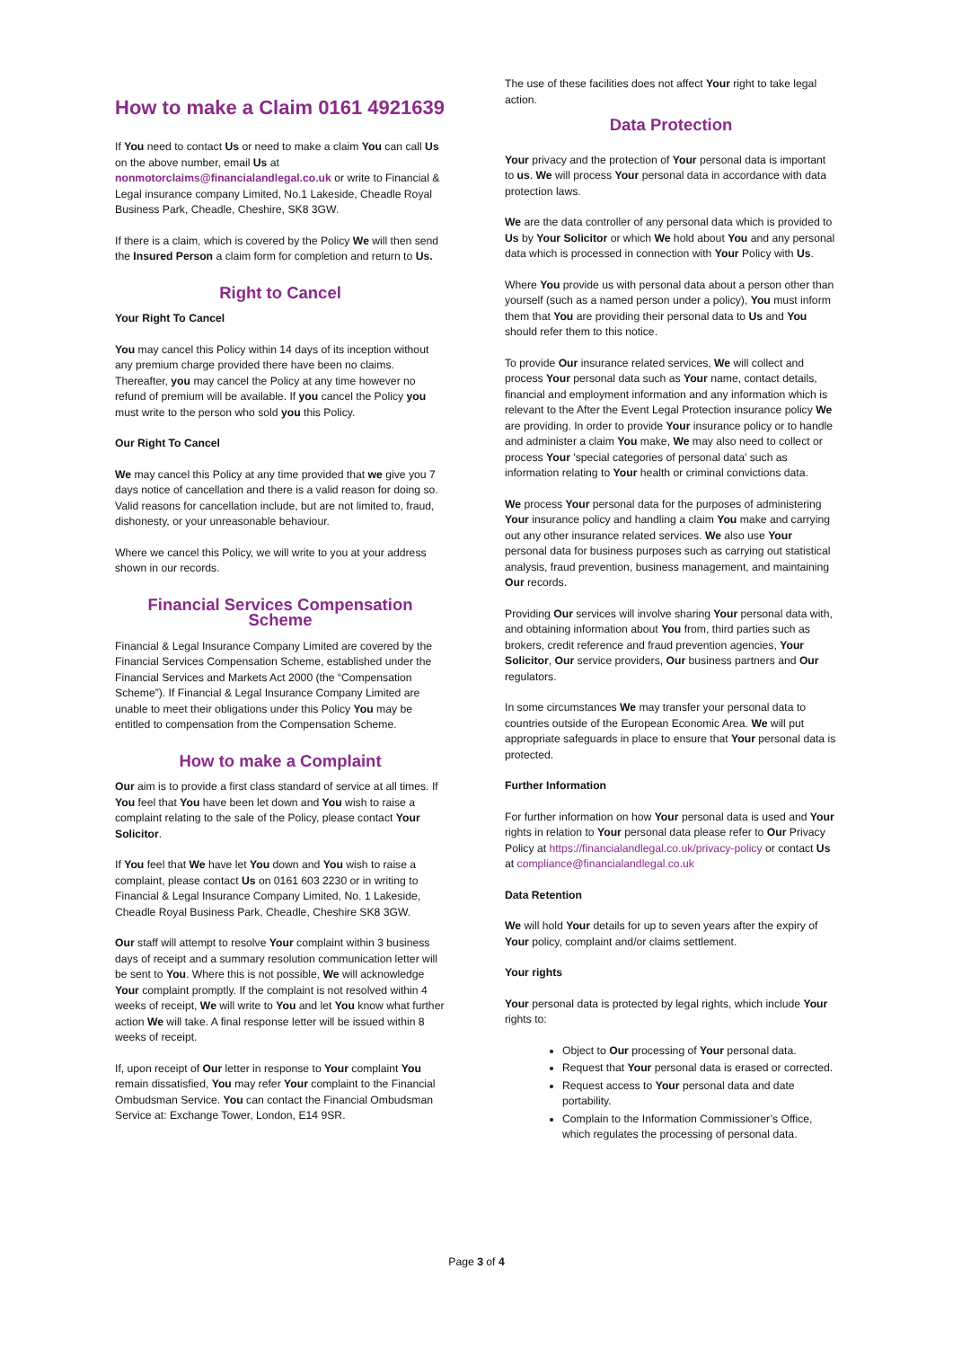How to make a Claim 0161 4921639
If You need to contact Us or need to make a claim You can call Us on the above number, email Us at nonmotorclaims@financialandlegal.co.uk or write to Financial & Legal insurance company Limited, No.1 Lakeside, Cheadle Royal Business Park, Cheadle, Cheshire, SK8 3GW.
If there is a claim, which is covered by the Policy We will then send the Insured Person a claim form for completion and return to Us.
Right to Cancel
Your Right To Cancel
You may cancel this Policy within 14 days of its inception without any premium charge provided there have been no claims. Thereafter, you may cancel the Policy at any time however no refund of premium will be available. If you cancel the Policy you must write to the person who sold you this Policy.
Our Right To Cancel
We may cancel this Policy at any time provided that we give you 7 days notice of cancellation and there is a valid reason for doing so. Valid reasons for cancellation include, but are not limited to, fraud, dishonesty, or your unreasonable behaviour.
Where we cancel this Policy, we will write to you at your address shown in our records.
Financial Services Compensation Scheme
Financial & Legal Insurance Company Limited are covered by the Financial Services Compensation Scheme, established under the Financial Services and Markets Act 2000 (the “Compensation Scheme”). If Financial & Legal Insurance Company Limited are unable to meet their obligations under this Policy You may be entitled to compensation from the Compensation Scheme.
How to make a Complaint
Our aim is to provide a first class standard of service at all times. If You feel that You have been let down and You wish to raise a complaint relating to the sale of the Policy, please contact Your Solicitor.
If You feel that We have let You down and You wish to raise a complaint, please contact Us on 0161 603 2230 or in writing to Financial & Legal Insurance Company Limited, No. 1 Lakeside, Cheadle Royal Business Park, Cheadle, Cheshire SK8 3GW.
Our staff will attempt to resolve Your complaint within 3 business days of receipt and a summary resolution communication letter will be sent to You. Where this is not possible, We will acknowledge Your complaint promptly. If the complaint is not resolved within 4 weeks of receipt, We will write to You and let You know what further action We will take. A final response letter will be issued within 8 weeks of receipt.
If, upon receipt of Our letter in response to Your complaint You remain dissatisfied, You may refer Your complaint to the Financial Ombudsman Service. You can contact the Financial Ombudsman Service at: Exchange Tower, London, E14 9SR.
The use of these facilities does not affect Your right to take legal action.
Data Protection
Your privacy and the protection of Your personal data is important to us. We will process Your personal data in accordance with data protection laws.
We are the data controller of any personal data which is provided to Us by Your Solicitor or which We hold about You and any personal data which is processed in connection with Your Policy with Us.
Where You provide us with personal data about a person other than yourself (such as a named person under a policy), You must inform them that You are providing their personal data to Us and You should refer them to this notice.
To provide Our insurance related services, We will collect and process Your personal data such as Your name, contact details, financial and employment information and any information which is relevant to the After the Event Legal Protection insurance policy We are providing. In order to provide Your insurance policy or to handle and administer a claim You make, We may also need to collect or process Your 'special categories of personal data' such as information relating to Your health or criminal convictions data.
We process Your personal data for the purposes of administering Your insurance policy and handling a claim You make and carrying out any other insurance related services. We also use Your personal data for business purposes such as carrying out statistical analysis, fraud prevention, business management, and maintaining Our records.
Providing Our services will involve sharing Your personal data with, and obtaining information about You from, third parties such as brokers, credit reference and fraud prevention agencies, Your Solicitor, Our service providers, Our business partners and Our regulators.
In some circumstances We may transfer your personal data to countries outside of the European Economic Area. We will put appropriate safeguards in place to ensure that Your personal data is protected.
Further Information
For further information on how Your personal data is used and Your rights in relation to Your personal data please refer to Our Privacy Policy at https://financialandlegal.co.uk/privacy-policy or contact Us at compliance@financialandlegal.co.uk
Data Retention
We will hold Your details for up to seven years after the expiry of Your policy, complaint and/or claims settlement.
Your rights
Your personal data is protected by legal rights, which include Your rights to:
Object to Our processing of Your personal data.
Request that Your personal data is erased or corrected.
Request access to Your personal data and date portability.
Complain to the Information Commissioner’s Office, which regulates the processing of personal data.
Page 3 of 4